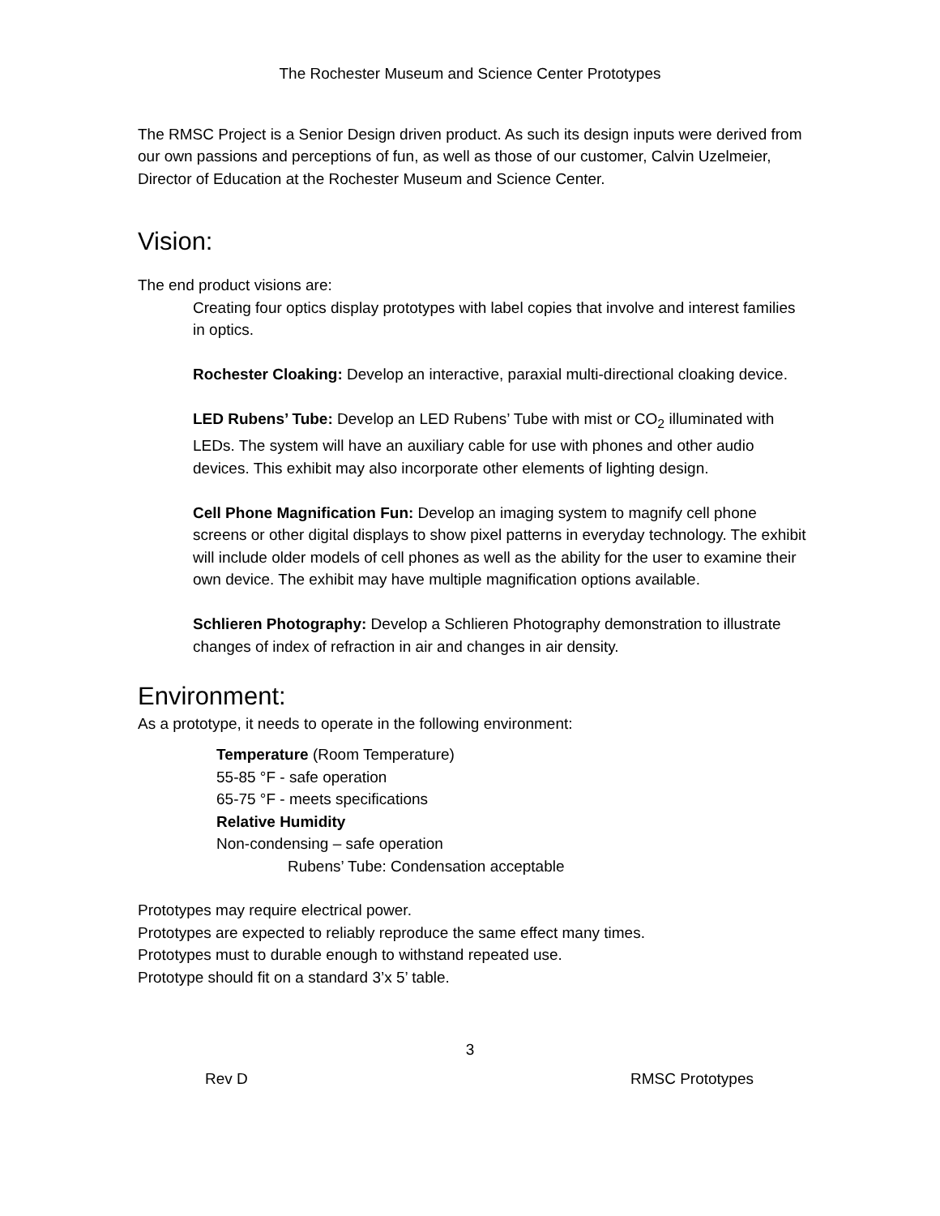The Rochester Museum and Science Center Prototypes
The RMSC Project is a Senior Design driven product. As such its design inputs were derived from our own passions and perceptions of fun, as well as those of our customer, Calvin Uzelmeier, Director of Education at the Rochester Museum and Science Center.
Vision:
The end product visions are:
Creating four optics display prototypes with label copies that involve and interest families in optics.
Rochester Cloaking: Develop an interactive, paraxial multi-directional cloaking device.
LED Rubens’ Tube: Develop an LED Rubens’ Tube with mist or CO<sub>2</sub> illuminated with LEDs. The system will have an auxiliary cable for use with phones and other audio devices. This exhibit may also incorporate other elements of lighting design.
Cell Phone Magnification Fun: Develop an imaging system to magnify cell phone screens or other digital displays to show pixel patterns in everyday technology. The exhibit will include older models of cell phones as well as the ability for the user to examine their own device. The exhibit may have multiple magnification options available.
Schlieren Photography: Develop a Schlieren Photography demonstration to illustrate changes of index of refraction in air and changes in air density.
Environment:
As a prototype, it needs to operate in the following environment:
Temperature (Room Temperature)
55-85 °F - safe operation
65-75 °F - meets specifications
Relative Humidity
Non-condensing – safe operation
Rubens’ Tube: Condensation acceptable
Prototypes may require electrical power.
Prototypes are expected to reliably reproduce the same effect many times.
Prototypes must to durable enough to withstand repeated use.
Prototype should fit on a standard 3’x 5’ table.
3
Rev D RMSC Prototypes